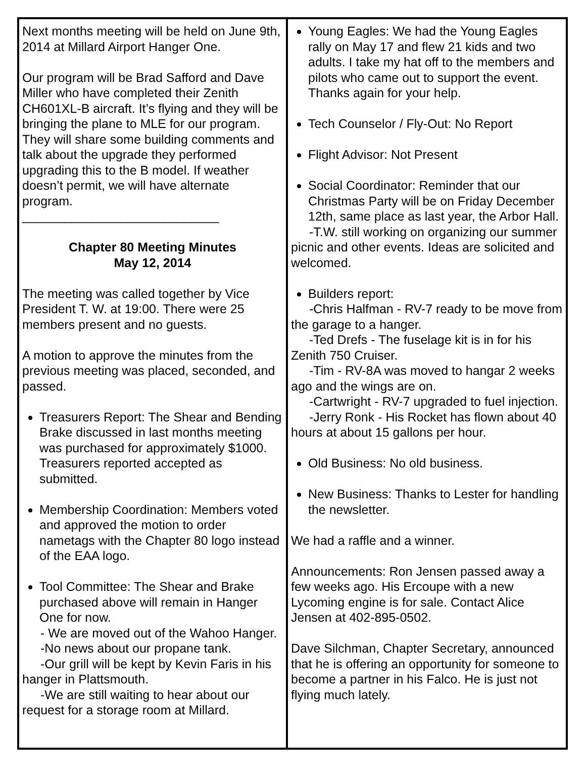Next months meeting will be held on June 9th, 2014 at Millard Airport Hanger One.
Our program will be Brad Safford and Dave Miller who have completed their Zenith CH601XL-B aircraft. It’s flying and they will be bringing the plane to MLE for our program. They will share some building comments and talk about the upgrade they performed upgrading this to the B model. If weather doesn’t permit, we will have alternate program.
____________________________
Chapter 80 Meeting Minutes
May 12, 2014
The meeting was called together by Vice President T. W. at 19:00. There were 25 members present and no guests.
A motion to approve the minutes from the previous meeting was placed, seconded, and passed.
Treasurers Report: The Shear and Bending Brake discussed in last months meeting was purchased for approximately $1000. Treasurers reported accepted as submitted.
Membership Coordination: Members voted and approved the motion to order nametags with the Chapter 80 logo instead of the EAA logo.
Tool Committee: The Shear and Brake purchased above will remain in Hanger One for now.
- We are moved out of the Wahoo Hanger.
-No news about our propane tank.
-Our grill will be kept by Kevin Faris in his hanger in Plattsmouth.
-We are still waiting to hear about our request for a storage room at Millard.
Young Eagles: We had the Young Eagles rally on May 17 and flew 21 kids and two adults. I take my hat off to the members and pilots who came out to support the event. Thanks again for your help.
Tech Counselor / Fly-Out: No Report
Flight Advisor: Not Present
Social Coordinator: Reminder that our Christmas Party will be on Friday December 12th, same place as last year, the Arbor Hall.
-T.W. still working on organizing our summer picnic and other events. Ideas are solicited and welcomed.
Builders report:
-Chris Halfman - RV-7 ready to be move from the garage to a hanger.
-Ted Drefs - The fuselage kit is in for his Zenith 750 Cruiser.
-Tim - RV-8A was moved to hangar 2 weeks ago and the wings are on.
-Cartwright - RV-7 upgraded to fuel injection.
-Jerry Ronk - His Rocket has flown about 40 hours at about 15 gallons per hour.
Old Business: No old business.
New Business: Thanks to Lester for handling the newsletter.
We had a raffle and a winner.
Announcements: Ron Jensen passed away a few weeks ago. His Ercoupe with a new Lycoming engine is for sale. Contact Alice Jensen at 402-895-0502.
Dave Silchman, Chapter Secretary, announced that he is offering an opportunity for someone to become a partner in his Falco. He is just not flying much lately.